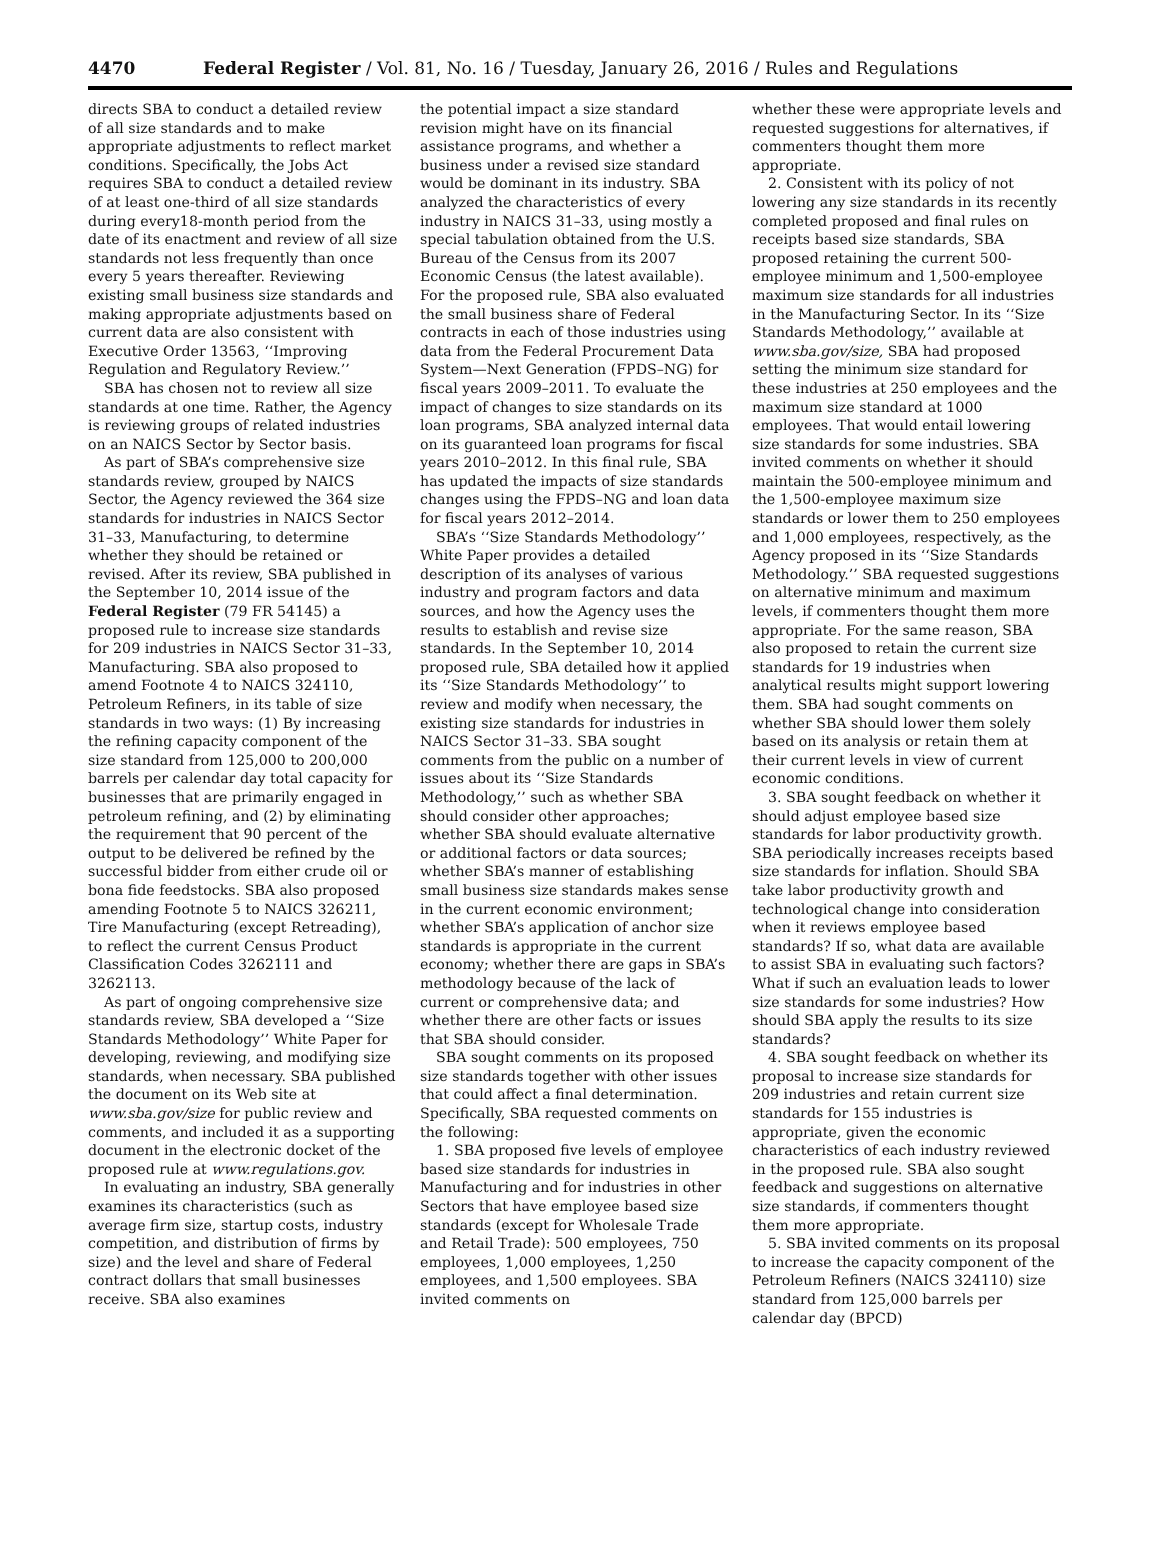4470 Federal Register / Vol. 81, No. 16 / Tuesday, January 26, 2016 / Rules and Regulations
directs SBA to conduct a detailed review of all size standards and to make appropriate adjustments to reflect market conditions. Specifically, the Jobs Act requires SBA to conduct a detailed review of at least one-third of all size standards during every18-month period from the date of its enactment and review of all size standards not less frequently than once every 5 years thereafter. Reviewing existing small business size standards and making appropriate adjustments based on current data are also consistent with Executive Order 13563, ‘‘Improving Regulation and Regulatory Review.’’
SBA has chosen not to review all size standards at one time. Rather, the Agency is reviewing groups of related industries on an NAICS Sector by Sector basis.
As part of SBA’s comprehensive size standards review, grouped by NAICS Sector, the Agency reviewed the 364 size standards for industries in NAICS Sector 31–33, Manufacturing, to determine whether they should be retained or revised. After its review, SBA published in the September 10, 2014 issue of the Federal Register (79 FR 54145) a proposed rule to increase size standards for 209 industries in NAICS Sector 31–33, Manufacturing. SBA also proposed to amend Footnote 4 to NAICS 324110, Petroleum Refiners, in its table of size standards in two ways: (1) By increasing the refining capacity component of the size standard from 125,000 to 200,000 barrels per calendar day total capacity for businesses that are primarily engaged in petroleum refining, and (2) by eliminating the requirement that 90 percent of the output to be delivered be refined by the successful bidder from either crude oil or bona fide feedstocks. SBA also proposed amending Footnote 5 to NAICS 326211, Tire Manufacturing (except Retreading), to reflect the current Census Product Classification Codes 3262111 and 3262113.
As part of ongoing comprehensive size standards review, SBA developed a ‘‘Size Standards Methodology’’ White Paper for developing, reviewing, and modifying size standards, when necessary. SBA published the document on its Web site at www.sba.gov/size for public review and comments, and included it as a supporting document in the electronic docket of the proposed rule at www.regulations.gov.
In evaluating an industry, SBA generally examines its characteristics (such as average firm size, startup costs, industry competition, and distribution of firms by size) and the level and share of Federal contract dollars that small businesses receive. SBA also examines
the potential impact a size standard revision might have on its financial assistance programs, and whether a business under a revised size standard would be dominant in its industry. SBA analyzed the characteristics of every industry in NAICS 31–33, using mostly a special tabulation obtained from the U.S. Bureau of the Census from its 2007 Economic Census (the latest available). For the proposed rule, SBA also evaluated the small business share of Federal contracts in each of those industries using data from the Federal Procurement Data System—Next Generation (FPDS–NG) for fiscal years 2009–2011. To evaluate the impact of changes to size standards on its loan programs, SBA analyzed internal data on its guaranteed loan programs for fiscal years 2010–2012. In this final rule, SBA has updated the impacts of size standards changes using the FPDS–NG and loan data for fiscal years 2012–2014.
SBA’s ‘‘Size Standards Methodology’’ White Paper provides a detailed description of its analyses of various industry and program factors and data sources, and how the Agency uses the results to establish and revise size standards. In the September 10, 2014 proposed rule, SBA detailed how it applied its ‘‘Size Standards Methodology’’ to review and modify when necessary, the existing size standards for industries in NAICS Sector 31–33. SBA sought comments from the public on a number of issues about its ‘‘Size Standards Methodology,’’ such as whether SBA should consider other approaches; whether SBA should evaluate alternative or additional factors or data sources; whether SBA’s manner of establishing small business size standards makes sense in the current economic environment; whether SBA’s application of anchor size standards is appropriate in the current economy; whether there are gaps in SBA’s methodology because of the lack of current or comprehensive data; and whether there are other facts or issues that SBA should consider.
SBA sought comments on its proposed size standards together with other issues that could affect a final determination. Specifically, SBA requested comments on the following:
1. SBA proposed five levels of employee based size standards for industries in Manufacturing and for industries in other Sectors that have employee based size standards (except for Wholesale Trade and Retail Trade): 500 employees, 750 employees, 1,000 employees, 1,250 employees, and 1,500 employees. SBA invited comments on
whether these were appropriate levels and requested suggestions for alternatives, if commenters thought them more appropriate.
2. Consistent with its policy of not lowering any size standards in its recently completed proposed and final rules on receipts based size standards, SBA proposed retaining the current 500-employee minimum and 1,500-employee maximum size standards for all industries in the Manufacturing Sector. In its ‘‘Size Standards Methodology,’’ available at www.sba.gov/size, SBA had proposed setting the minimum size standard for these industries at 250 employees and the maximum size standard at 1000 employees. That would entail lowering size standards for some industries. SBA invited comments on whether it should maintain the 500-employee minimum and the 1,500-employee maximum size standards or lower them to 250 employees and 1,000 employees, respectively, as the Agency proposed in its ‘‘Size Standards Methodology.’’ SBA requested suggestions on alternative minimum and maximum levels, if commenters thought them more appropriate. For the same reason, SBA also proposed to retain the current size standards for 19 industries when analytical results might support lowering them. SBA had sought comments on whether SBA should lower them solely based on its analysis or retain them at their current levels in view of current economic conditions.
3. SBA sought feedback on whether it should adjust employee based size standards for labor productivity growth. SBA periodically increases receipts based size standards for inflation. Should SBA take labor productivity growth and technological change into consideration when it reviews employee based standards? If so, what data are available to assist SBA in evaluating such factors? What if such an evaluation leads to lower size standards for some industries? How should SBA apply the results to its size standards?
4. SBA sought feedback on whether its proposal to increase size standards for 209 industries and retain current size standards for 155 industries is appropriate, given the economic characteristics of each industry reviewed in the proposed rule. SBA also sought feedback and suggestions on alternative size standards, if commenters thought them more appropriate.
5. SBA invited comments on its proposal to increase the capacity component of the Petroleum Refiners (NAICS 324110) size standard from 125,000 barrels per calendar day (BPCD)